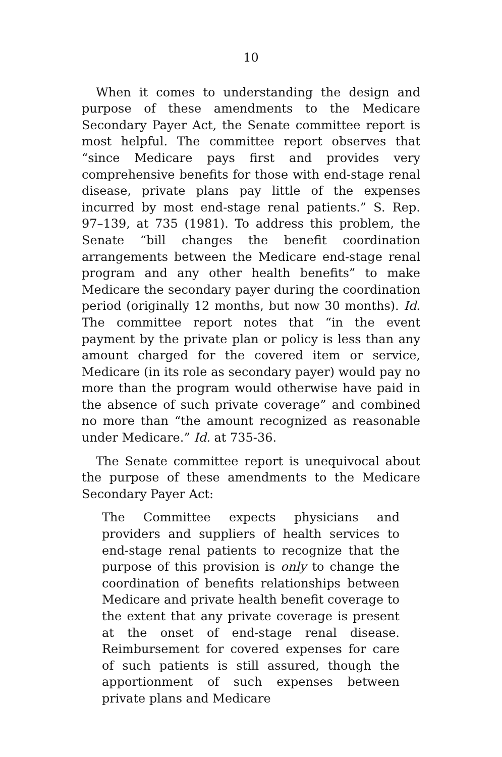10
When it comes to understanding the design and purpose of these amendments to the Medicare Secondary Payer Act, the Senate committee report is most helpful. The committee report observes that “since Medicare pays first and provides very comprehensive benefits for those with end-stage renal disease, private plans pay little of the expenses incurred by most end-stage renal patients.” S. Rep. 97–139, at 735 (1981). To address this problem, the Senate “bill changes the benefit coordination arrangements between the Medicare end-stage renal program and any other health benefits” to make Medicare the secondary payer during the coordination period (originally 12 months, but now 30 months). Id. The committee report notes that “in the event payment by the private plan or policy is less than any amount charged for the covered item or service, Medicare (in its role as secondary payer) would pay no more than the program would otherwise have paid in the absence of such private coverage” and combined no more than “the amount recognized as reasonable under Medicare.” Id. at 735-36.
The Senate committee report is unequivocal about the purpose of these amendments to the Medicare Secondary Payer Act:
The Committee expects physicians and providers and suppliers of health services to end-stage renal patients to recognize that the purpose of this provision is only to change the coordination of benefits relationships between Medicare and private health benefit coverage to the extent that any private coverage is present at the onset of end-stage renal disease. Reimbursement for covered expenses for care of such patients is still assured, though the apportionment of such expenses between private plans and Medicare